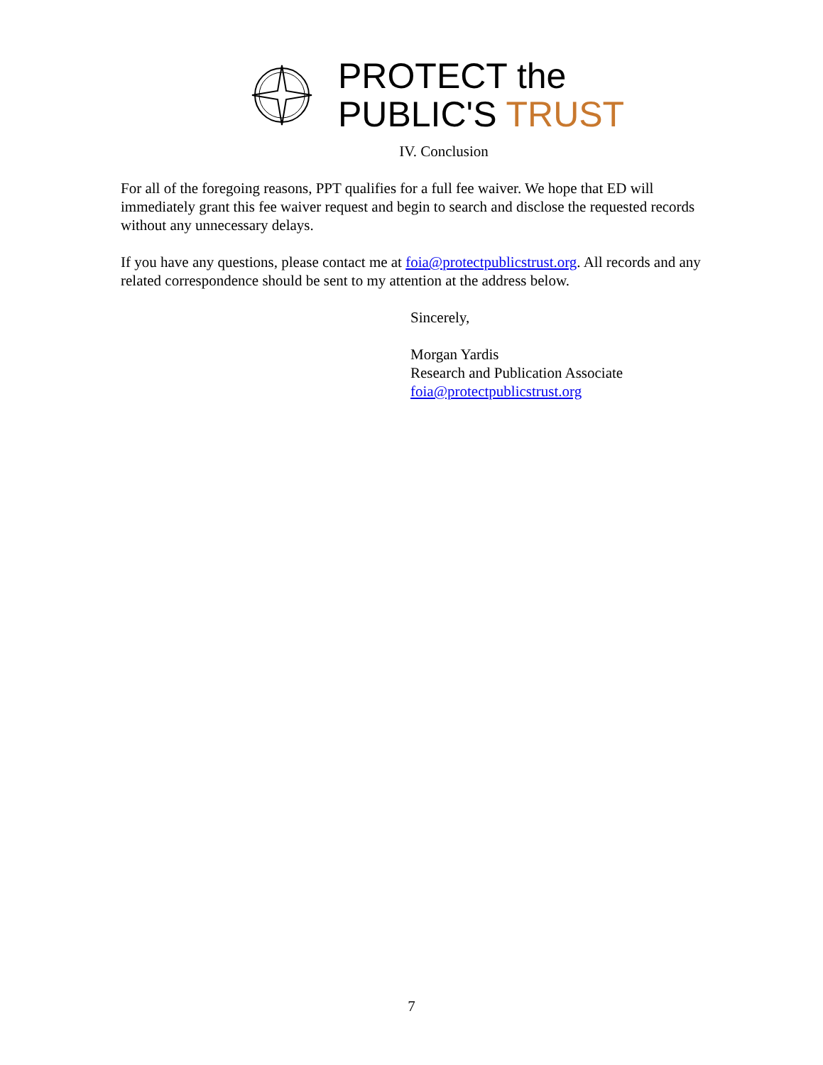PROTECT the
PUBLIC'S TRUST
IV. Conclusion
For all of the foregoing reasons, PPT qualifies for a full fee waiver. We hope that ED will immediately grant this fee waiver request and begin to search and disclose the requested records without any unnecessary delays.
If you have any questions, please contact me at foia@protectpublicstrust.org. All records and any related correspondence should be sent to my attention at the address below.
Sincerely,
Morgan Yardis
Research and Publication Associate
foia@protectpublicstrust.org
7